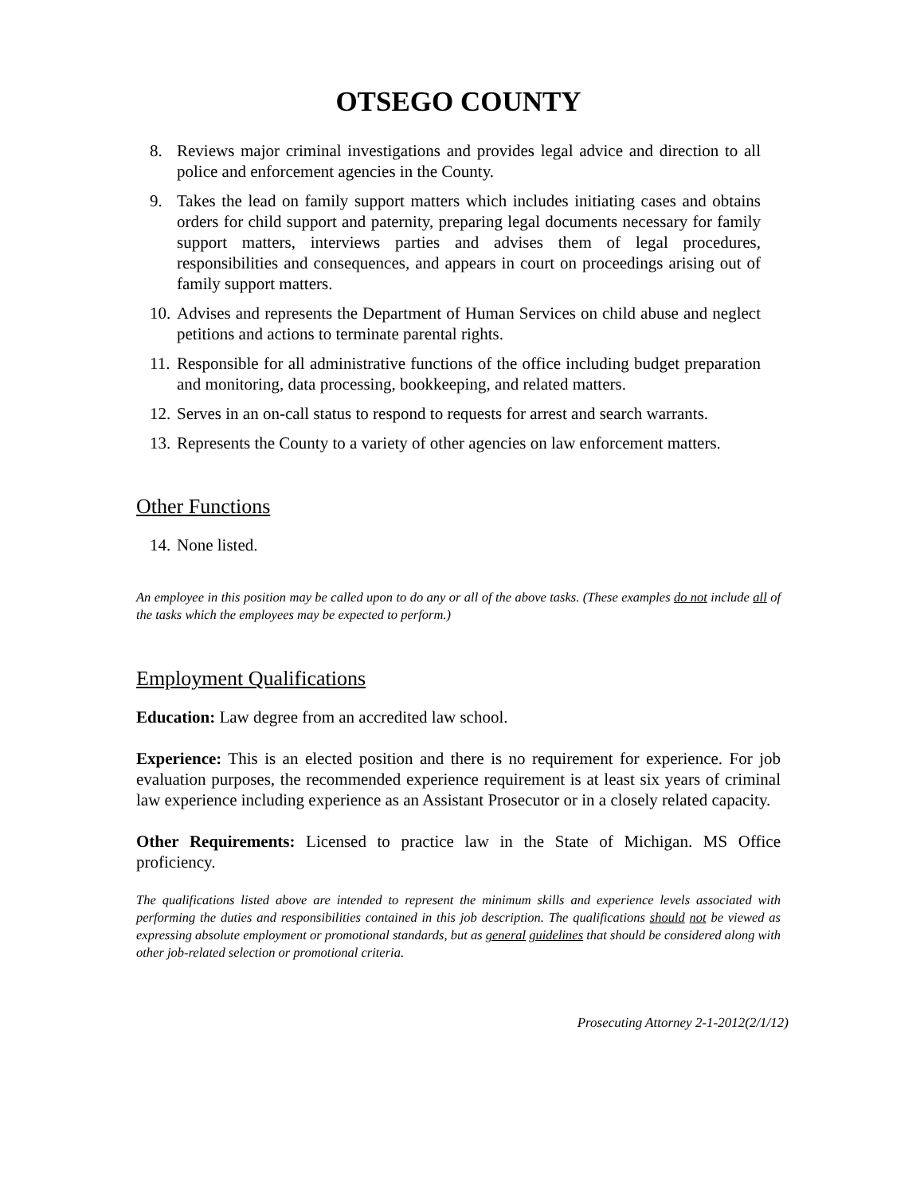OTSEGO COUNTY
8. Reviews major criminal investigations and provides legal advice and direction to all police and enforcement agencies in the County.
9. Takes the lead on family support matters which includes initiating cases and obtains orders for child support and paternity, preparing legal documents necessary for family support matters, interviews parties and advises them of legal procedures, responsibilities and consequences, and appears in court on proceedings arising out of family support matters.
10. Advises and represents the Department of Human Services on child abuse and neglect petitions and actions to terminate parental rights.
11. Responsible for all administrative functions of the office including budget preparation and monitoring, data processing, bookkeeping, and related matters.
12. Serves in an on-call status to respond to requests for arrest and search warrants.
13. Represents the County to a variety of other agencies on law enforcement matters.
Other Functions
14. None listed.
An employee in this position may be called upon to do any or all of the above tasks. (These examples do not include all of the tasks which the employees may be expected to perform.)
Employment Qualifications
Education: Law degree from an accredited law school.
Experience: This is an elected position and there is no requirement for experience. For job evaluation purposes, the recommended experience requirement is at least six years of criminal law experience including experience as an Assistant Prosecutor or in a closely related capacity.
Other Requirements: Licensed to practice law in the State of Michigan. MS Office proficiency.
The qualifications listed above are intended to represent the minimum skills and experience levels associated with performing the duties and responsibilities contained in this job description. The qualifications should not be viewed as expressing absolute employment or promotional standards, but as general guidelines that should be considered along with other job-related selection or promotional criteria.
Prosecuting Attorney 2-1-2012(2/1/12)